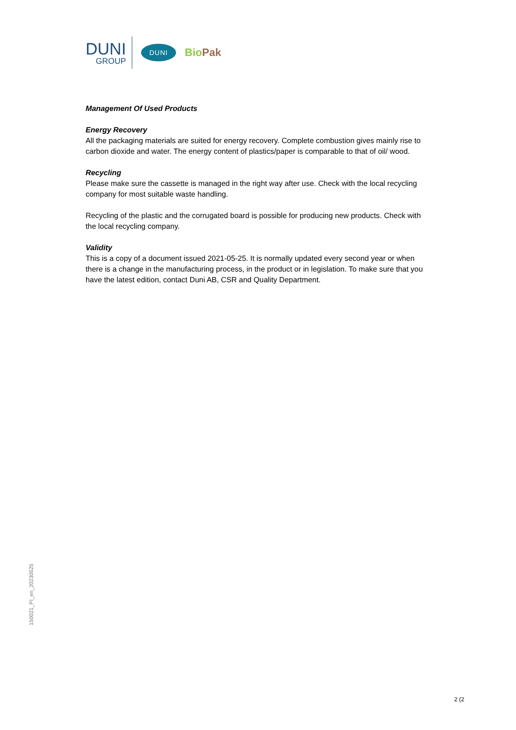DUNI
GROUP
DUNI
Bio Pak
Management Of Used Products
Energy Recovery
All the packaging materials are suited for energy recovery. Complete combustion gives mainly rise to carbon dioxide and water. The energy content of plastics/paper is comparable to that of oil/ wood.
Recycling
Please make sure the cassette is managed in the right way after use. Check with the local recycling company for most suitable waste handling.
Recycling of the plastic and the corrugated board is possible for producing new products. Check with the local recycling company.
Validity
This is a copy of a document issued 2021-05-25. It is normally updated every second year or when there is a change in the manufacturing process, in the product or in legislation. To make sure that you have the latest edition, contact Duni AB, CSR and Quality Department.
150021_PI_en_20230525
2 (2